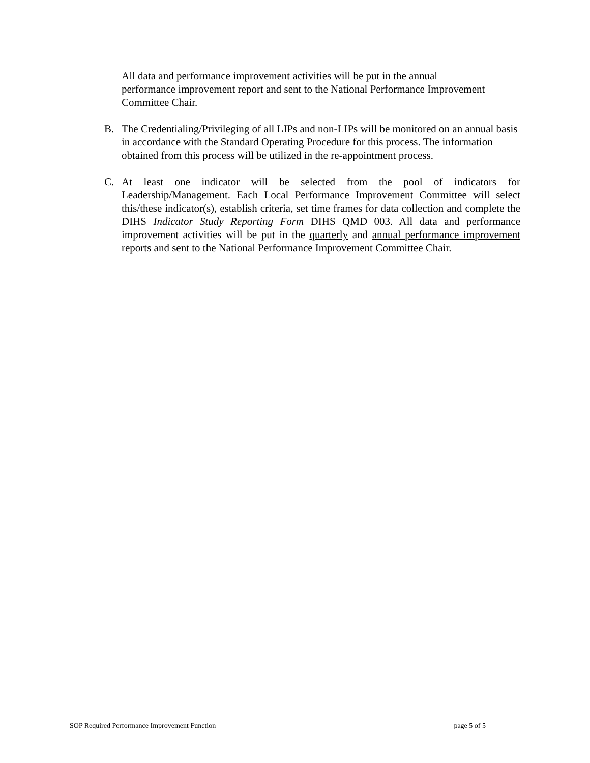All data and performance improvement activities will be put in the annual
performance improvement report and sent to the National Performance Improvement
Committee Chair.
B. The Credentialing/Privileging of all LIPs and non-LIPs will be monitored on an annual basis in accordance with the Standard Operating Procedure for this process. The information obtained from this process will be utilized in the re-appointment process.
C. At least one indicator will be selected from the pool of indicators for Leadership/Management. Each Local Performance Improvement Committee will select this/these indicator(s), establish criteria, set time frames for data collection and complete the DIHS Indicator Study Reporting Form DIHS QMD 003. All data and performance improvement activities will be put in the quarterly and annual performance improvement reports and sent to the National Performance Improvement Committee Chair.
SOP Required Performance Improvement Function page 5 of 5